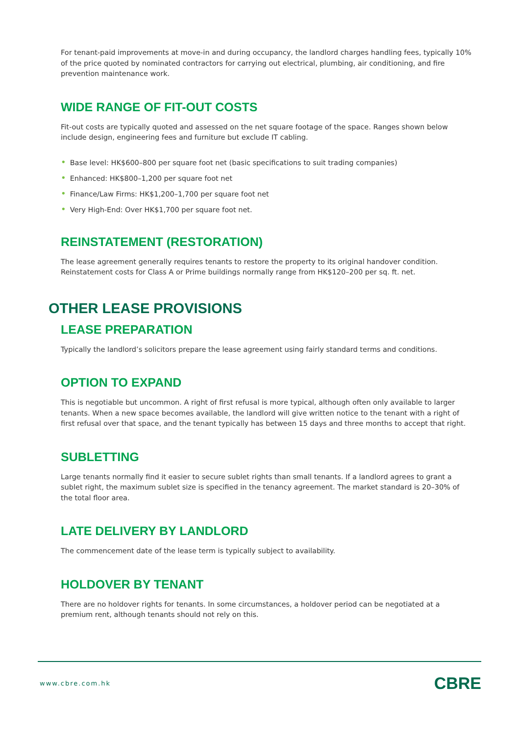For tenant-paid improvements at move-in and during occupancy, the landlord charges handling fees, typically 10% of the price quoted by nominated contractors for carrying out electrical, plumbing, air conditioning, and fire prevention maintenance work.
WIDE RANGE OF FIT-OUT COSTS
Fit-out costs are typically quoted and assessed on the net square footage of the space. Ranges shown below include design, engineering fees and furniture but exclude IT cabling.
• Base level: HK$600–800 per square foot net (basic specifications to suit trading companies)
• Enhanced: HK$800–1,200 per square foot net
• Finance/Law Firms: HK$1,200–1,700 per square foot net
• Very High-End: Over HK$1,700 per square foot net.
REINSTATEMENT (RESTORATION)
The lease agreement generally requires tenants to restore the property to its original handover condition. Reinstatement costs for Class A or Prime buildings normally range from HK$120–200 per sq. ft. net.
OTHER LEASE PROVISIONS
LEASE PREPARATION
Typically the landlord’s solicitors prepare the lease agreement using fairly standard terms and conditions.
OPTION TO EXPAND
This is negotiable but uncommon. A right of first refusal is more typical, although often only available to larger tenants. When a new space becomes available, the landlord will give written notice to the tenant with a right of first refusal over that space, and the tenant typically has between 15 days and three months to accept that right.
SUBLETTING
Large tenants normally find it easier to secure sublet rights than small tenants. If a landlord agrees to grant a sublet right, the maximum sublet size is specified in the tenancy agreement. The market standard is 20–30% of the total floor area.
LATE DELIVERY BY LANDLORD
The commencement date of the lease term is typically subject to availability.
HOLDOVER BY TENANT
There are no holdover rights for tenants. In some circumstances, a holdover period can be negotiated at a premium rent, although tenants should not rely on this.
www.cbre.com.hk
CBRE